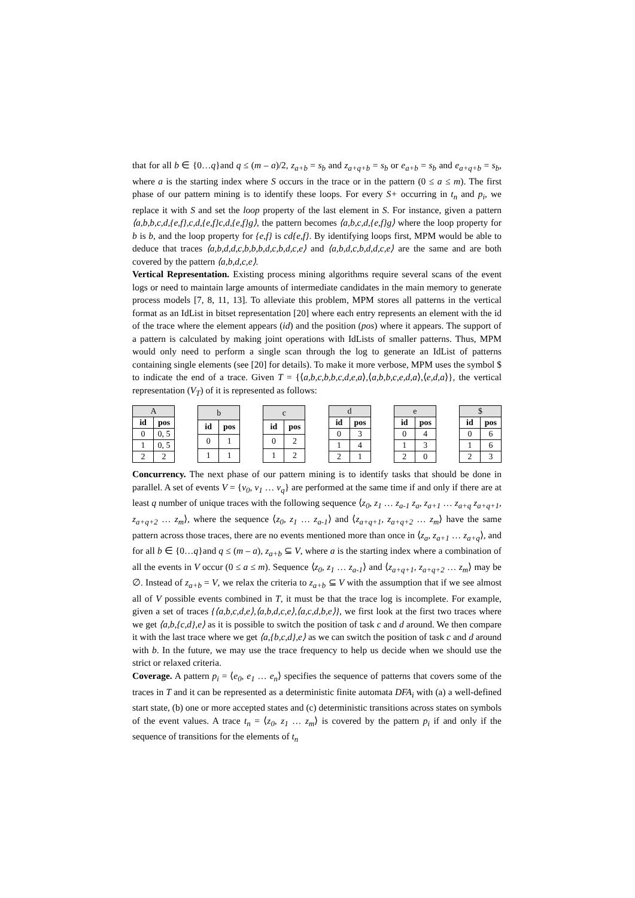that for all b ∈ {0…q}and q ≤ (m – a)/2, z<sub>a+b</sub> = s<sub>b</sub> and z<sub>a+q+b</sub> = s<sub>b</sub> or e<sub>a+b</sub> = s<sub>b</sub> and e<sub>a+q+b</sub> = s<sub>b</sub>, where a is the starting index where S occurs in the trace or in the pattern (0 ≤ a ≤ m). The first phase of our pattern mining is to identify these loops. For every S+ occurring in t<sub>n</sub> and p<sub>i</sub>, we replace it with S and set the loop property of the last element in S. For instance, given a pattern ⟨a,b,b,c,d,{e,f},c,d,{e,f}c,d,{e,f}g⟩, the pattern becomes ⟨a,b,c,d,{e,f}g⟩ where the loop property for b is b, and the loop property for {e,f} is cd{e,f}. By identifying loops first, MPM would be able to deduce that traces ⟨a,b,d,d,c,b,b,b,d,c,b,d,c,e⟩ and ⟨a,b,d,c,b,d,d,c,e⟩ are the same and are both covered by the pattern ⟨a,b,d,c,e⟩.
Vertical Representation. Existing process mining algorithms require several scans of the event logs or need to maintain large amounts of intermediate candidates in the main memory to generate process models [7, 8, 11, 13]. To alleviate this problem, MPM stores all patterns in the vertical format as an IdList in bitset representation [20] where each entry represents an element with the id of the trace where the element appears (id) and the position (pos) where it appears. The support of a pattern is calculated by making joint operations with IdLists of smaller patterns. Thus, MPM would only need to perform a single scan through the log to generate an IdList of patterns containing single elements (see [20] for details). To make it more verbose, MPM uses the symbol $ to indicate the end of a trace. Given T = {⟨a,b,c,b,b,c,d,e,a⟩,⟨a,b,b,c,e,d,a⟩,⟨e,d,a⟩}, the vertical representation (V<sub>T</sub>) of it is represented as follows:
| A | |
| --- | --- |
| id | pos |
| 0 | 0, 5 |
| 1 | 0, 5 |
| 2 | 2 |
| b | |
| --- | --- |
| id | pos |
| 0 | 1 |
| 1 | 1 |
| c | |
| --- | --- |
| id | pos |
| 0 | 2 |
| 1 | 2 |
| d | |
| --- | --- |
| id | pos |
| 0 | 3 |
| 1 | 4 |
| 2 | 1 |
| e | |
| --- | --- |
| id | pos |
| 0 | 4 |
| 1 | 3 |
| 2 | 0 |
| $ | |
| --- | --- |
| id | pos |
| 0 | 6 |
| 1 | 6 |
| 2 | 3 |
Concurrency. The next phase of our pattern mining is to identify tasks that should be done in parallel. A set of events V = {v<sub>0</sub>, v<sub>1</sub> … v<sub>q</sub>} are performed at the same time if and only if there are at least q number of unique traces with the following sequence ⟨z<sub>0</sub>, z<sub>1</sub> … z<sub>a-1</sub> z<sub>a</sub>, z<sub>a+1</sub> … z<sub>a+q</sub> z<sub>a+q+1</sub>, z<sub>a+q+2</sub> … z<sub>m</sub>⟩, where the sequence ⟨z<sub>0</sub>, z<sub>1</sub> … z<sub>a-1</sub>⟩ and ⟨z<sub>a+q+1</sub>, z<sub>a+q+2</sub> … z<sub>m</sub>⟩ have the same pattern across those traces, there are no events mentioned more than once in ⟨z<sub>a</sub>, z<sub>a+1</sub> … z<sub>a+q</sub>⟩, and for all b ∈ {0…q}and q ≤ (m – a), z<sub>a+b</sub> ⊆ V, where a is the starting index where a combination of all the events in V occur (0 ≤ a ≤ m). Sequence ⟨z<sub>0</sub>, z<sub>1</sub> … z<sub>a-1</sub>⟩ and ⟨z<sub>a+q+1</sub>, z<sub>a+q+2</sub> … z<sub>m</sub>⟩ may be ∅. Instead of z<sub>a+b</sub> = V, we relax the criteria to z<sub>a+b</sub> ⊆ V with the assumption that if we see almost all of V possible events combined in T, it must be that the trace log is incomplete. For example, given a set of traces {⟨a,b,c,d,e⟩,⟨a,b,d,c,e⟩,⟨a,c,d,b,e⟩}, we first look at the first two traces where we get ⟨a,b,{c,d},e⟩ as it is possible to switch the position of task c and d around. We then compare it with the last trace where we get ⟨a,{b,c,d},e⟩ as we can switch the position of task c and d around with b. In the future, we may use the trace frequency to help us decide when we should use the strict or relaxed criteria.
Coverage. A pattern p<sub>i</sub> = ⟨e<sub>0</sub>, e<sub>1</sub> … e<sub>n</sub>⟩ specifies the sequence of patterns that covers some of the traces in T and it can be represented as a deterministic finite automata DFA<sub>i</sub> with (a) a well-defined start state, (b) one or more accepted states and (c) deterministic transitions across states on symbols of the event values. A trace t<sub>n</sub> = ⟨z<sub>0</sub>, z<sub>1</sub> … z<sub>m</sub>⟩ is covered by the pattern p<sub>i</sub> if and only if the sequence of transitions for the elements of t<sub>n</sub>